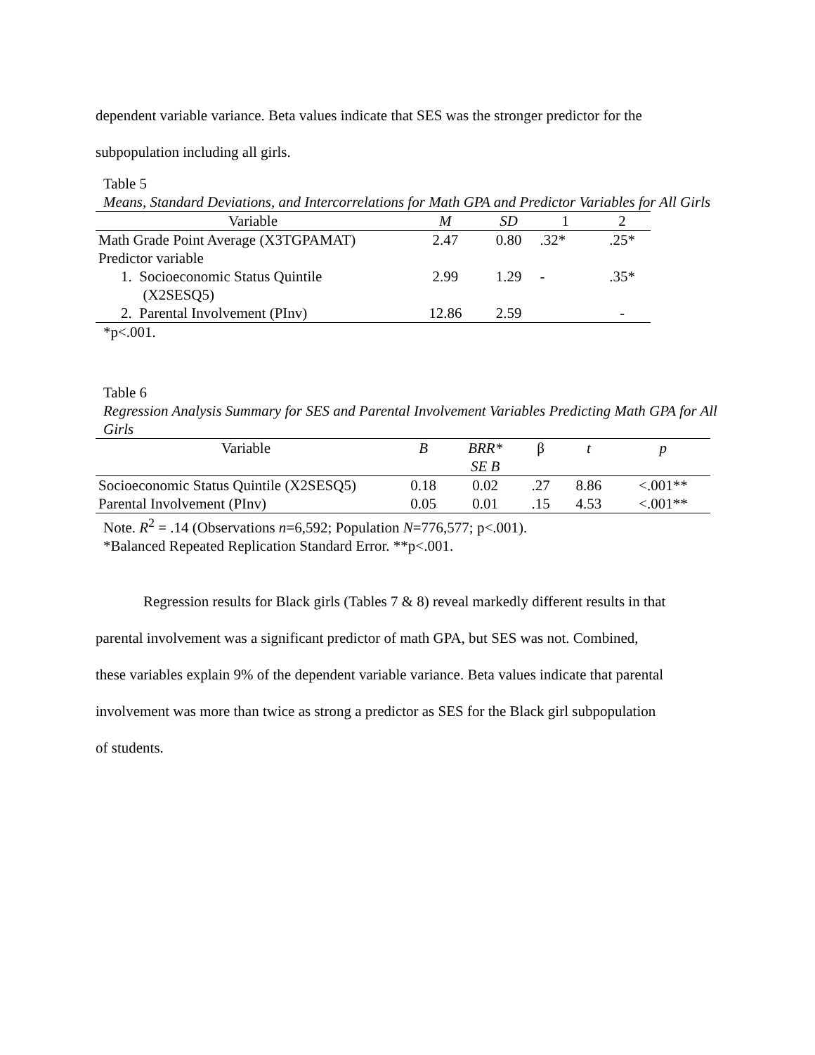dependent variable variance. Beta values indicate that SES was the stronger predictor for the
subpopulation including all girls.
Table 5
Means, Standard Deviations, and Intercorrelations for Math GPA and Predictor Variables for All Girls
| Variable | M | SD | 1 | 2 |
| --- | --- | --- | --- | --- |
| Math Grade Point Average (X3TGPAMAT) | 2.47 | 0.80 | .32* | .25* |
| Predictor variable | | | | |
| 1. Socioeconomic Status Quintile (X2SESQ5) | 2.99 | 1.29 | - | .35* |
| 2. Parental Involvement (PInv) | 12.86 | 2.59 | | - |
*p<.001.
Table 6
Regression Analysis Summary for SES and Parental Involvement Variables Predicting Math GPA for All Girls
| Variable | B | BRR* SE B | β | t | p |
| --- | --- | --- | --- | --- | --- |
| Socioeconomic Status Quintile (X2SESQ5) | 0.18 | 0.02 | .27 | 8.86 | <.001** |
| Parental Involvement (PInv) | 0.05 | 0.01 | .15 | 4.53 | <.001** |
Note. R<sup>2</sup> = .14 (Observations n=6,592; Population N=776,577; p<.001).
*Balanced Repeated Replication Standard Error. **p<.001.
Regression results for Black girls (Tables 7 & 8) reveal markedly different results in that
parental involvement was a significant predictor of math GPA, but SES was not. Combined,
these variables explain 9% of the dependent variable variance. Beta values indicate that parental
involvement was more than twice as strong a predictor as SES for the Black girl subpopulation
of students.